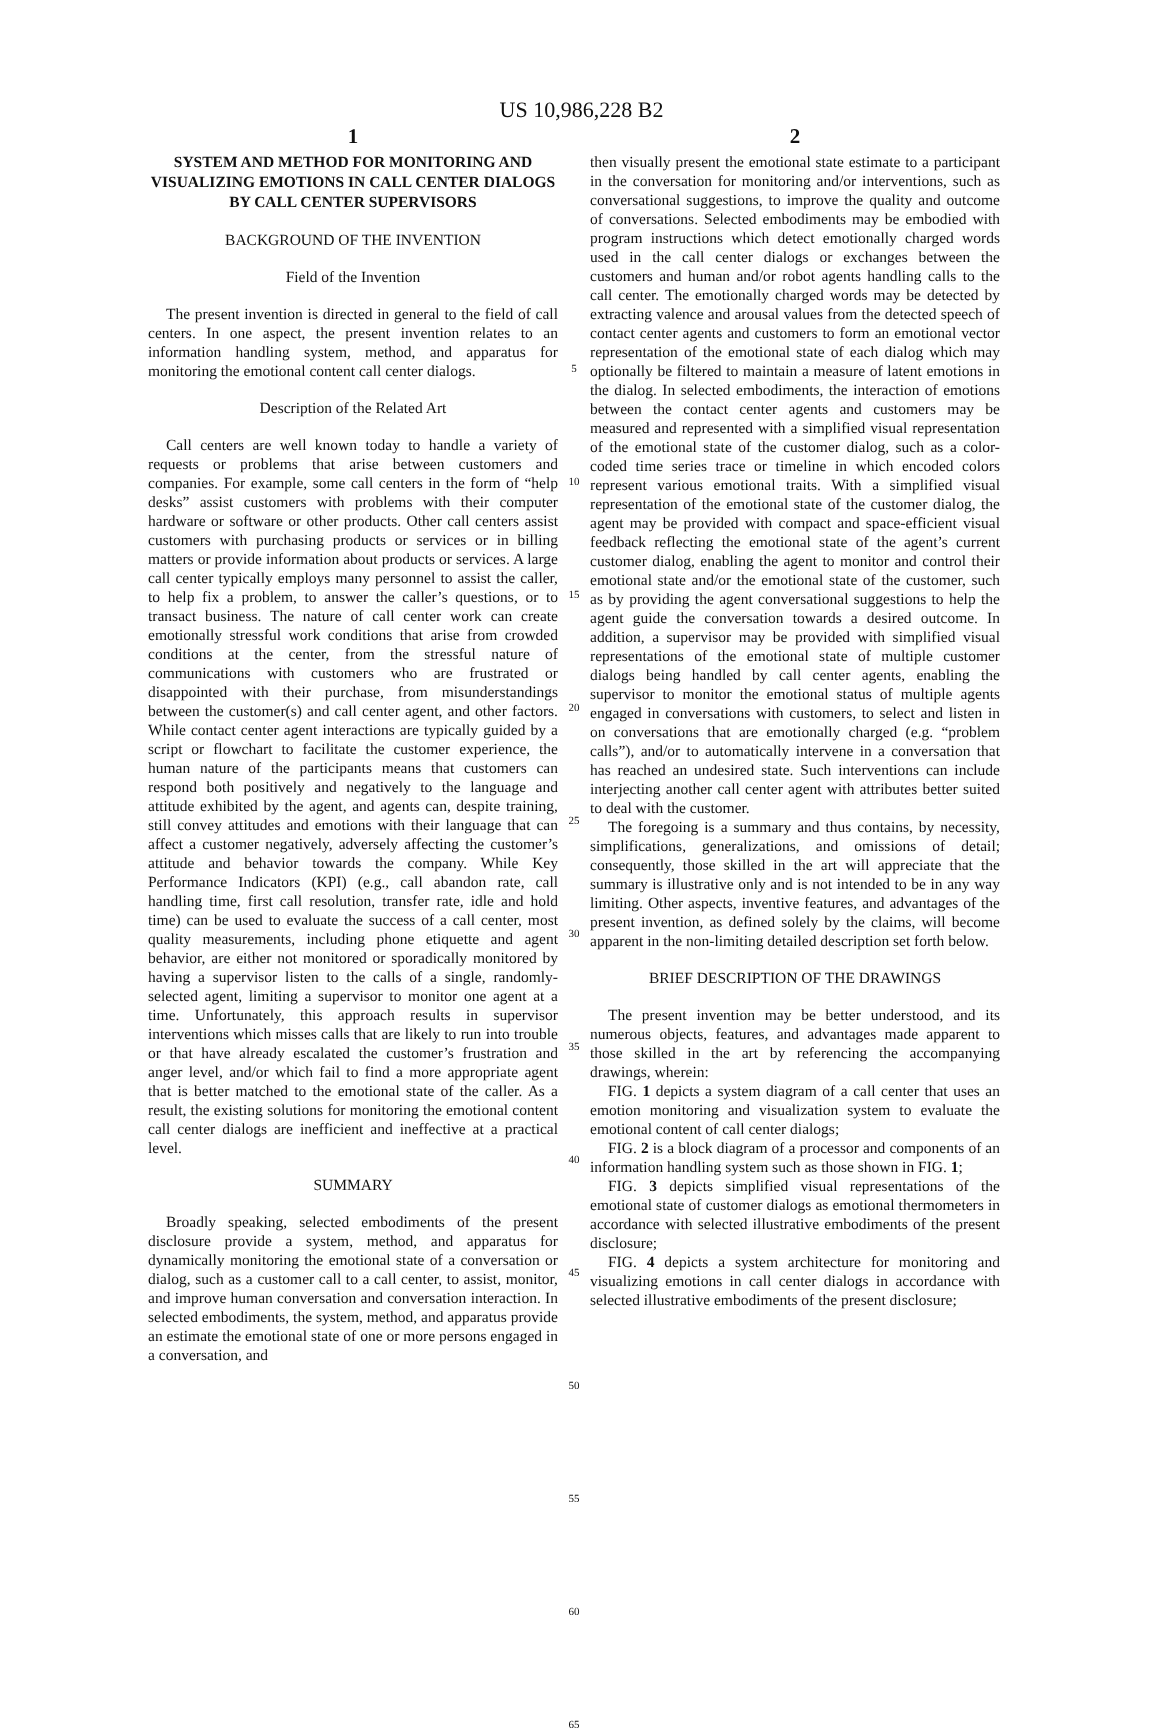US 10,986,228 B2
1
SYSTEM AND METHOD FOR MONITORING AND VISUALIZING EMOTIONS IN CALL CENTER DIALOGS BY CALL CENTER SUPERVISORS
BACKGROUND OF THE INVENTION
Field of the Invention
The present invention is directed in general to the field of call centers. In one aspect, the present invention relates to an information handling system, method, and apparatus for monitoring the emotional content call center dialogs.
Description of the Related Art
Call centers are well known today to handle a variety of requests or problems that arise between customers and companies. For example, some call centers in the form of “help desks” assist customers with problems with their computer hardware or software or other products. Other call centers assist customers with purchasing products or services or in billing matters or provide information about products or services. A large call center typically employs many personnel to assist the caller, to help fix a problem, to answer the caller’s questions, or to transact business. The nature of call center work can create emotionally stressful work conditions that arise from crowded conditions at the center, from the stressful nature of communications with customers who are frustrated or disappointed with their purchase, from misunderstandings between the customer(s) and call center agent, and other factors. While contact center agent interactions are typically guided by a script or flowchart to facilitate the customer experience, the human nature of the participants means that customers can respond both positively and negatively to the language and attitude exhibited by the agent, and agents can, despite training, still convey attitudes and emotions with their language that can affect a customer negatively, adversely affecting the customer’s attitude and behavior towards the company. While Key Performance Indicators (KPI) (e.g., call abandon rate, call handling time, first call resolution, transfer rate, idle and hold time) can be used to evaluate the success of a call center, most quality measurements, including phone etiquette and agent behavior, are either not monitored or sporadically monitored by having a supervisor listen to the calls of a single, randomly-selected agent, limiting a supervisor to monitor one agent at a time. Unfortunately, this approach results in supervisor interventions which misses calls that are likely to run into trouble or that have already escalated the customer’s frustration and anger level, and/or which fail to find a more appropriate agent that is better matched to the emotional state of the caller. As a result, the existing solutions for monitoring the emotional content call center dialogs are inefficient and ineffective at a practical level.
SUMMARY
Broadly speaking, selected embodiments of the present disclosure provide a system, method, and apparatus for dynamically monitoring the emotional state of a conversation or dialog, such as a customer call to a call center, to assist, monitor, and improve human conversation and conversation interaction. In selected embodiments, the system, method, and apparatus provide an estimate the emotional state of one or more persons engaged in a conversation, and
5
10
15
20
25
30
35
40
45
50
55
60
65
2
then visually present the emotional state estimate to a participant in the conversation for monitoring and/or interventions, such as conversational suggestions, to improve the quality and outcome of conversations. Selected embodiments may be embodied with program instructions which detect emotionally charged words used in the call center dialogs or exchanges between the customers and human and/or robot agents handling calls to the call center. The emotionally charged words may be detected by extracting valence and arousal values from the detected speech of contact center agents and customers to form an emotional vector representation of the emotional state of each dialog which may optionally be filtered to maintain a measure of latent emotions in the dialog. In selected embodiments, the interaction of emotions between the contact center agents and customers may be measured and represented with a simplified visual representation of the emotional state of the customer dialog, such as a color-coded time series trace or timeline in which encoded colors represent various emotional traits. With a simplified visual representation of the emotional state of the customer dialog, the agent may be provided with compact and space-efficient visual feedback reflecting the emotional state of the agent’s current customer dialog, enabling the agent to monitor and control their emotional state and/or the emotional state of the customer, such as by providing the agent conversational suggestions to help the agent guide the conversation towards a desired outcome. In addition, a supervisor may be provided with simplified visual representations of the emotional state of multiple customer dialogs being handled by call center agents, enabling the supervisor to monitor the emotional status of multiple agents engaged in conversations with customers, to select and listen in on conversations that are emotionally charged (e.g. “problem calls”), and/or to automatically intervene in a conversation that has reached an undesired state. Such interventions can include interjecting another call center agent with attributes better suited to deal with the customer.
The foregoing is a summary and thus contains, by necessity, simplifications, generalizations, and omissions of detail; consequently, those skilled in the art will appreciate that the summary is illustrative only and is not intended to be in any way limiting. Other aspects, inventive features, and advantages of the present invention, as defined solely by the claims, will become apparent in the non-limiting detailed description set forth below.
BRIEF DESCRIPTION OF THE DRAWINGS
The present invention may be better understood, and its numerous objects, features, and advantages made apparent to those skilled in the art by referencing the accompanying drawings, wherein:
FIG. 1 depicts a system diagram of a call center that uses an emotion monitoring and visualization system to evaluate the emotional content of call center dialogs;
FIG. 2 is a block diagram of a processor and components of an information handling system such as those shown in FIG. 1;
FIG. 3 depicts simplified visual representations of the emotional state of customer dialogs as emotional thermometers in accordance with selected illustrative embodiments of the present disclosure;
FIG. 4 depicts a system architecture for monitoring and visualizing emotions in call center dialogs in accordance with selected illustrative embodiments of the present disclosure;